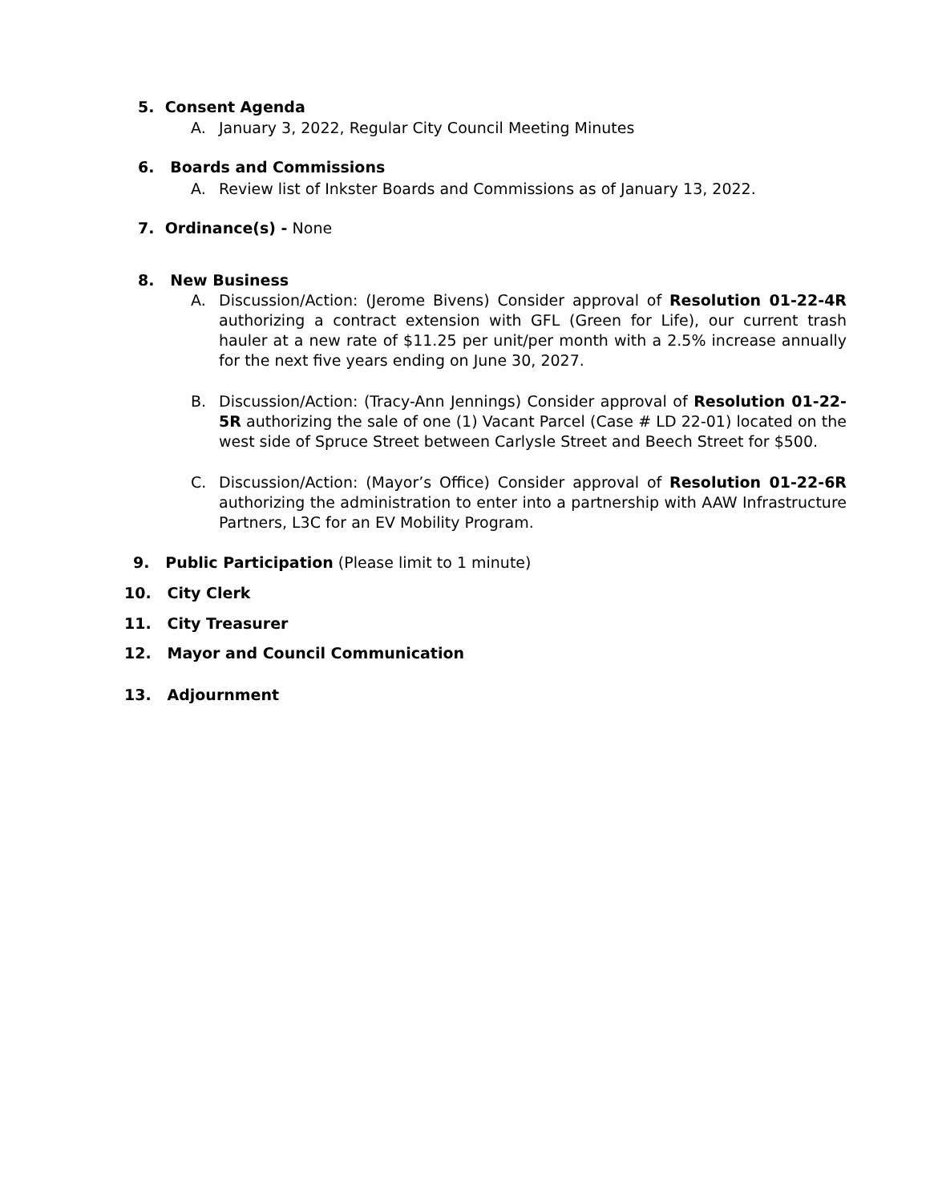5. Consent Agenda
A. January 3, 2022, Regular City Council Meeting Minutes
6. Boards and Commissions
A. Review list of Inkster Boards and Commissions as of January 13, 2022.
7. Ordinance(s) - None
8. New Business
A. Discussion/Action: (Jerome Bivens) Consider approval of Resolution 01-22-4R authorizing a contract extension with GFL (Green for Life), our current trash hauler at a new rate of $11.25 per unit/per month with a 2.5% increase annually for the next five years ending on June 30, 2027.
B. Discussion/Action: (Tracy-Ann Jennings) Consider approval of Resolution 01-22-5R authorizing the sale of one (1) Vacant Parcel (Case # LD 22-01) located on the west side of Spruce Street between Carlysle Street and Beech Street for $500.
C. Discussion/Action: (Mayor’s Office) Consider approval of Resolution 01-22-6R authorizing the administration to enter into a partnership with AAW Infrastructure Partners, L3C for an EV Mobility Program.
9. Public Participation (Please limit to 1 minute)
10. City Clerk
11. City Treasurer
12. Mayor and Council Communication
13. Adjournment